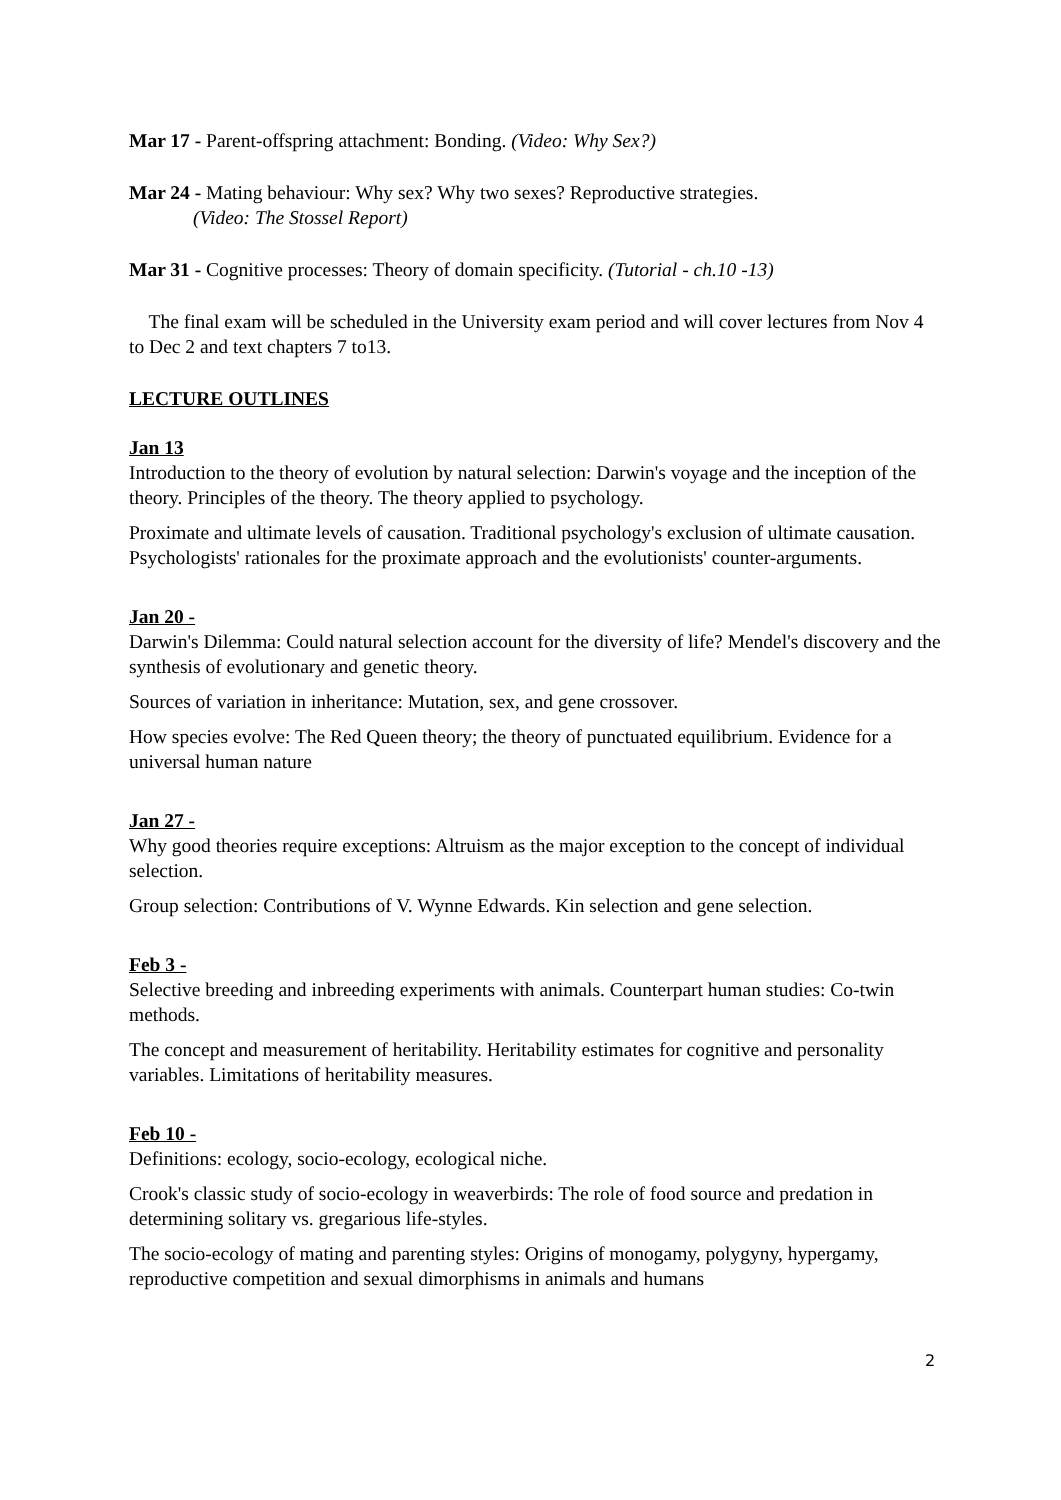Mar 17 - Parent-offspring attachment: Bonding. (Video: Why Sex?)
Mar 24 - Mating behaviour: Why sex? Why two sexes? Reproductive strategies.
(Video: The Stossel Report)
Mar 31 - Cognitive processes: Theory of domain specificity. (Tutorial - ch.10 -13)
The final exam will be scheduled in the University exam period and will cover lectures from Nov 4 to Dec 2 and text chapters 7 to13.
LECTURE OUTLINES
Jan 13
Introduction to the theory of evolution by natural selection: Darwin's voyage and the inception of the theory. Principles of the theory. The theory applied to psychology.
Proximate and ultimate levels of causation. Traditional psychology's exclusion of ultimate causation. Psychologists' rationales for the proximate approach and the evolutionists' counter-arguments.
Jan 20 -
Darwin's Dilemma: Could natural selection account for the diversity of life? Mendel's discovery and the synthesis of evolutionary and genetic theory.
Sources of variation in inheritance: Mutation, sex, and gene crossover.
How species evolve: The Red Queen theory; the theory of punctuated equilibrium. Evidence for a universal human nature
Jan 27 -
Why good theories require exceptions: Altruism as the major exception to the concept of individual selection.
Group selection: Contributions of V. Wynne Edwards. Kin selection and gene selection.
Feb 3 -
Selective breeding and inbreeding experiments with animals. Counterpart human studies: Co-twin methods.
The concept and measurement of heritability. Heritability estimates for cognitive and personality variables. Limitations of heritability measures.
Feb 10 -
Definitions: ecology, socio-ecology, ecological niche.
Crook's classic study of socio-ecology in weaverbirds: The role of food source and predation in determining solitary vs. gregarious life-styles.
The socio-ecology of mating and parenting styles: Origins of monogamy, polygyny, hypergamy, reproductive competition and sexual dimorphisms in animals and humans
2